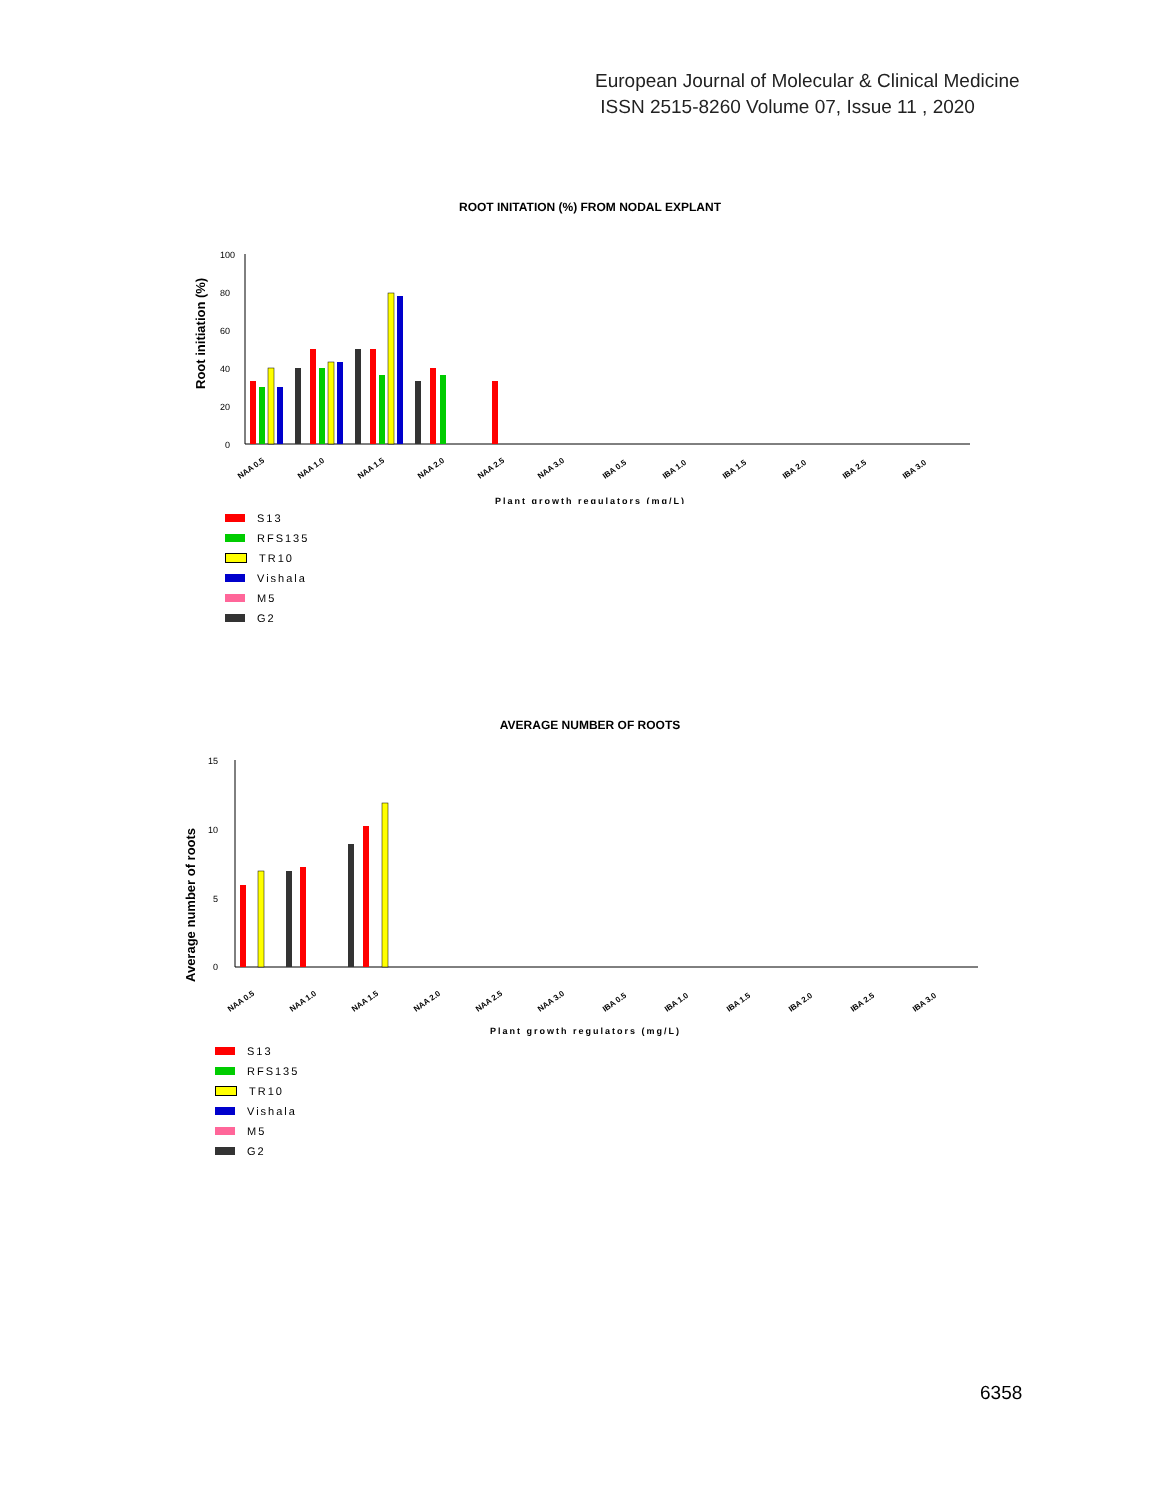European Journal of Molecular & Clinical Medicine
ISSN 2515-8260 Volume 07, Issue 11 , 2020
ROOT INITATION (%) FROM NODAL EXPLANT
Root initiation (%)
100
80
60
40
20
0
NAA 0.5
NAA 1.0
NAA 1.5
NAA 2.0
NAA 2.5
NAA 3.0
IBA 0.5
IBA 1.0
IBA 1.5
IBA 2.0
IBA 2.5
IBA 3.0
Plant growth regulators (mg/L)
S13
RFS135
TR10
Vishala
M5
G2
AVERAGE NUMBER OF ROOTS
Average number of roots
15
10
5
0
NAA 0.5
NAA 1.0
NAA 1.5
NAA 2.0
NAA 2.5
NAA 3.0
IBA 0.5
IBA 1.0
IBA 1.5
IBA 2.0
IBA 2.5
IBA 3.0
Plant growth regulators (mg/L)
S13
RFS135
TR10
Vishala
M5
G2
6358